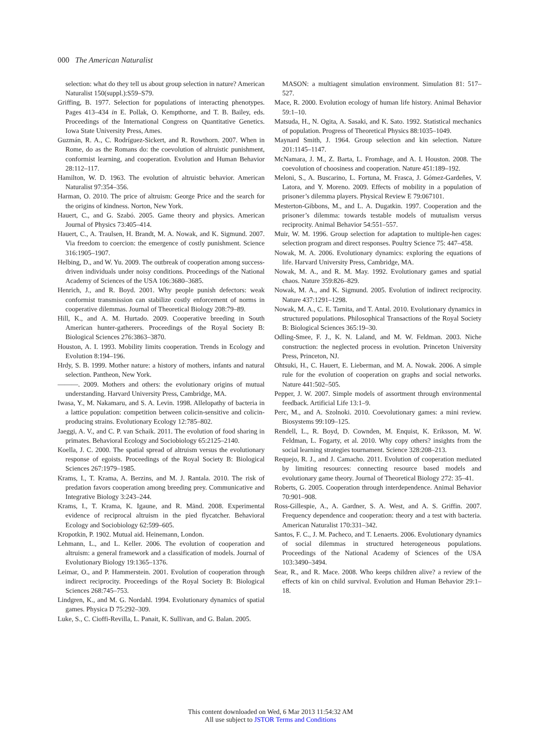000 The American Naturalist
selection: what do they tell us about group selection in nature? American Naturalist 150(suppl.):S59–S79.
Griffing, B. 1977. Selection for populations of interacting phenotypes. Pages 413–434 in E. Pollak, O. Kempthorne, and T. B. Bailey, eds. Proceedings of the International Congress on Quantitative Genetics. Iowa State University Press, Ames.
Guzmán, R. A., C. Rodríguez-Sickert, and R. Rowthorn. 2007. When in Rome, do as the Romans do: the coevolution of altruistic punishment, conformist learning, and cooperation. Evolution and Human Behavior 28:112–117.
Hamilton, W. D. 1963. The evolution of altruistic behavior. American Naturalist 97:354–356.
Harman, O. 2010. The price of altruism: George Price and the search for the origins of kindness. Norton, New York.
Hauert, C., and G. Szabó. 2005. Game theory and physics. American Journal of Physics 73:405–414.
Hauert, C., A. Traulsen, H. Brandt, M. A. Nowak, and K. Sigmund. 2007. Via freedom to coercion: the emergence of costly punishment. Science 316:1905–1907.
Helbing, D., and W. Yu. 2009. The outbreak of cooperation among success-driven individuals under noisy conditions. Proceedings of the National Academy of Sciences of the USA 106:3680–3685.
Henrich, J., and R. Boyd. 2001. Why people punish defectors: weak conformist transmission can stabilize costly enforcement of norms in cooperative dilemmas. Journal of Theoretical Biology 208:79–89.
Hill, K., and A. M. Hurtado. 2009. Cooperative breeding in South American hunter-gatherers. Proceedings of the Royal Society B: Biological Sciences 276:3863–3870.
Houston, A. I. 1993. Mobility limits cooperation. Trends in Ecology and Evolution 8:194–196.
Hrdy, S. B. 1999. Mother nature: a history of mothers, infants and natural selection. Pantheon, New York.
———. 2009. Mothers and others: the evolutionary origins of mutual understanding. Harvard University Press, Cambridge, MA.
Iwasa, Y., M. Nakamaru, and S. A. Levin. 1998. Allelopathy of bacteria in a lattice population: competition between colicin-sensitive and colicin-producing strains. Evolutionary Ecology 12:785–802.
Jaeggi, A. V., and C. P. van Schaik. 2011. The evolution of food sharing in primates. Behavioral Ecology and Sociobiology 65:2125–2140.
Koella, J. C. 2000. The spatial spread of altruism versus the evolutionary response of egoists. Proceedings of the Royal Society B: Biological Sciences 267:1979–1985.
Krams, I., T. Krama, A. Berzins, and M. J. Rantala. 2010. The risk of predation favors cooperation among breeding prey. Communicative and Integrative Biology 3:243–244.
Krams, I., T. Krama, K. Igaune, and R. Mänd. 2008. Experimental evidence of reciprocal altruism in the pied flycatcher. Behavioral Ecology and Sociobiology 62:599–605.
Kropotkin, P. 1902. Mutual aid. Heinemann, London.
Lehmann, L., and L. Keller. 2006. The evolution of cooperation and altruism: a general framework and a classification of models. Journal of Evolutionary Biology 19:1365–1376.
Leimar, O., and P. Hammerstein. 2001. Evolution of cooperation through indirect reciprocity. Proceedings of the Royal Society B: Biological Sciences 268:745–753.
Lindgren, K., and M. G. Nordahl. 1994. Evolutionary dynamics of spatial games. Physica D 75:292–309.
Luke, S., C. Cioffi-Revilla, L. Panait, K. Sullivan, and G. Balan. 2005.
MASON: a multiagent simulation environment. Simulation 81: 517–527.
Mace, R. 2000. Evolution ecology of human life history. Animal Behavior 59:1–10.
Matsuda, H., N. Ogita, A. Sasaki, and K. Sato. 1992. Statistical mechanics of population. Progress of Theoretical Physics 88:1035–1049.
Maynard Smith, J. 1964. Group selection and kin selection. Nature 201:1145–1147.
McNamara, J. M., Z. Barta, L. Fromhage, and A. I. Houston. 2008. The coevolution of choosiness and cooperation. Nature 451:189–192.
Meloni, S., A. Buscarino, L. Fortuna, M. Frasca, J. Gómez-Gardeñes, V. Latora, and Y. Moreno. 2009. Effects of mobility in a population of prisoner’s dilemma players. Physical Review E 79:067101.
Mesterton-Gibbons, M., and L. A. Dugatkin. 1997. Cooperation and the prisoner’s dilemma: towards testable models of mutualism versus reciprocity. Animal Behavior 54:551–557.
Muir, W. M. 1996. Group selection for adaptation to multiple-hen cages: selection program and direct responses. Poultry Science 75: 447–458.
Nowak, M. A. 2006. Evolutionary dynamics: exploring the equations of life. Harvard University Press, Cambridge, MA.
Nowak, M. A., and R. M. May. 1992. Evolutionary games and spatial chaos. Nature 359:826–829.
Nowak, M. A., and K. Sigmund. 2005. Evolution of indirect reciprocity. Nature 437:1291–1298.
Nowak, M. A., C. E. Tarnita, and T. Antal. 2010. Evolutionary dynamics in structured populations. Philosophical Transactions of the Royal Society B: Biological Sciences 365:19–30.
Odling-Smee, F. J., K. N. Laland, and M. W. Feldman. 2003. Niche construction: the neglected process in evolution. Princeton University Press, Princeton, NJ.
Ohtsuki, H., C. Hauert, E. Lieberman, and M. A. Nowak. 2006. A simple rule for the evolution of cooperation on graphs and social networks. Nature 441:502–505.
Pepper, J. W. 2007. Simple models of assortment through environmental feedback. Artificial Life 13:1–9.
Perc, M., and A. Szolnoki. 2010. Coevolutionary games: a mini review. Biosystems 99:109–125.
Rendell, L., R. Boyd, D. Cownden, M. Enquist, K. Eriksson, M. W. Feldman, L. Fogarty, et al. 2010. Why copy others? insights from the social learning strategies tournament. Science 328:208–213.
Requejo, R. J., and J. Camacho. 2011. Evolution of cooperation mediated by limiting resources: connecting resource based models and evolutionary game theory. Journal of Theoretical Biology 272: 35–41.
Roberts, G. 2005. Cooperation through interdependence. Animal Behavior 70:901–908.
Ross-Gillespie, A., A. Gardner, S. A. West, and A. S. Griffin. 2007. Frequency dependence and cooperation: theory and a test with bacteria. American Naturalist 170:331–342.
Santos, F. C., J. M. Pacheco, and T. Lenaerts. 2006. Evolutionary dynamics of social dilemmas in structured heterogeneous populations. Proceedings of the National Academy of Sciences of the USA 103:3490–3494.
Sear, R., and R. Mace. 2008. Who keeps children alive? a review of the effects of kin on child survival. Evolution and Human Behavior 29:1–18.
This content downloaded on Wed, 6 Mar 2013 11:54:32 AM
All use subject to JSTOR Terms and Conditions